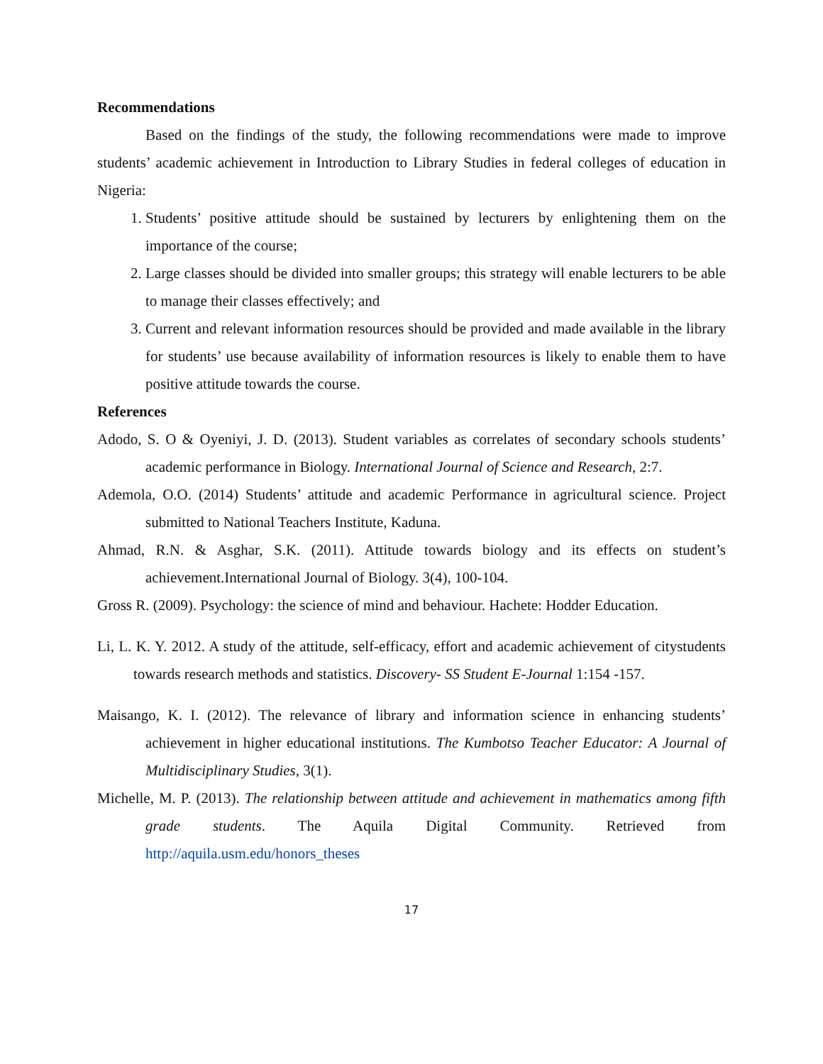Recommendations
Based on the findings of the study, the following recommendations were made to improve students’ academic achievement in Introduction to Library Studies in federal colleges of education in Nigeria:
1. Students’ positive attitude should be sustained by lecturers by enlightening them on the importance of the course;
2. Large classes should be divided into smaller groups; this strategy will enable lecturers to be able to manage their classes effectively; and
3. Current and relevant information resources should be provided and made available in the library for students’ use because availability of information resources is likely to enable them to have positive attitude towards the course.
References
Adodo, S. O & Oyeniyi, J. D. (2013). Student variables as correlates of secondary schools students’ academic performance in Biology. International Journal of Science and Research, 2:7.
Ademola, O.O. (2014) Students’ attitude and academic Performance in agricultural science. Project submitted to National Teachers Institute, Kaduna.
Ahmad, R.N. & Asghar, S.K. (2011). Attitude towards biology and its effects on student’s achievement.International Journal of Biology. 3(4), 100-104.
Gross R. (2009). Psychology: the science of mind and behaviour. Hachete: Hodder Education.
Li, L. K. Y. 2012. A study of the attitude, self-efficacy, effort and academic achievement of citystudents towards research methods and statistics. Discovery- SS Student E-Journal 1:154 -157.
Maisango, K. I. (2012). The relevance of library and information science in enhancing students’ achievement in higher educational institutions. The Kumbotso Teacher Educator: A Journal of Multidisciplinary Studies, 3(1).
Michelle, M. P. (2013). The relationship between attitude and achievement in mathematics among fifth grade students. The Aquila Digital Community. Retrieved from http://aquila.usm.edu/honors_theses
17